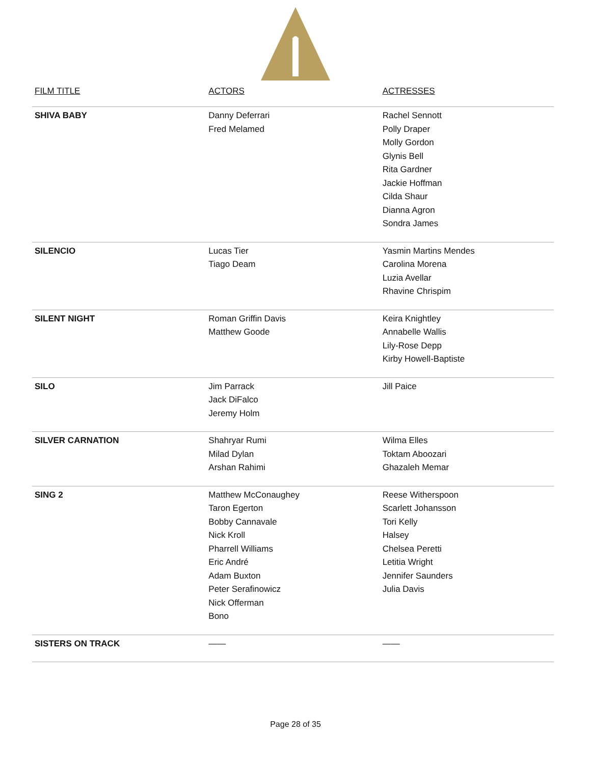| FILM TITLE | ACTORS | ACTRESSES |
| --- | --- | --- |
| SHIVA BABY | Danny Deferrari Fred Melamed | Rachel Sennott Polly Draper Molly Gordon Glynis Bell Rita Gardner Jackie Hoffman Cilda Shaur Dianna Agron Sondra James |
| SILENCIO | Lucas Tier Tiago Deam | Yasmin Martins Mendes Carolina Morena Luzia Avellar Rhavine Chrispim |
| SILENT NIGHT | Roman Griffin Davis Matthew Goode | Keira Knightley Annabelle Wallis Lily-Rose Depp Kirby Howell-Baptiste |
| SILO | Jim Parrack Jack DiFalco Jeremy Holm | Jill Paice |
| SILVER CARNATION | Shahryar Rumi Milad Dylan Arshan Rahimi | Wilma Elles Toktam Aboozari Ghazaleh Memar |
| SING 2 | Matthew McConaughey Taron Egerton Bobby Cannavale Nick Kroll Pharrell Williams Eric André Adam Buxton Peter Serafinowicz Nick Offerman Bono | Reese Witherspoon Scarlett Johansson Tori Kelly Halsey Chelsea Peretti Letitia Wright Jennifer Saunders Julia Davis |
| SISTERS ON TRACK | —— | —— |
Page 28 of 35